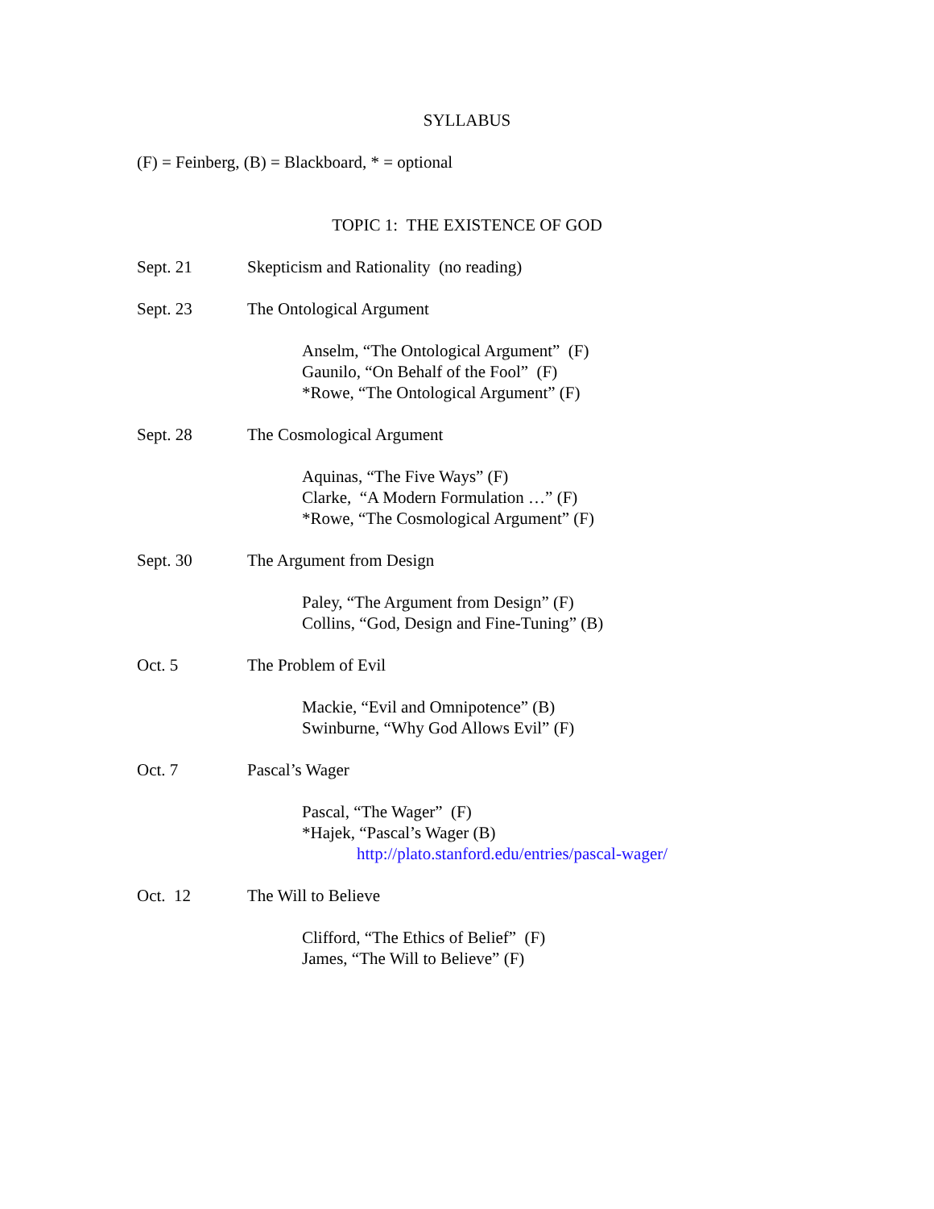SYLLABUS
(F) = Feinberg, (B) = Blackboard, * = optional
TOPIC 1: THE EXISTENCE OF GOD
Sept. 21 Skepticism and Rationality (no reading)
Sept. 23 The Ontological Argument
Anselm, “The Ontological Argument” (F)
Gaunilo, “On Behalf of the Fool” (F)
*Rowe, “The Ontological Argument” (F)
Sept. 28 The Cosmological Argument
Aquinas, “The Five Ways” (F)
Clarke, “A Modern Formulation …” (F)
*Rowe, “The Cosmological Argument” (F)
Sept. 30 The Argument from Design
Paley, “The Argument from Design” (F)
Collins, “God, Design and Fine-Tuning” (B)
Oct. 5 The Problem of Evil
Mackie, “Evil and Omnipotence” (B)
Swinburne, “Why God Allows Evil” (F)
Oct. 7 Pascal’s Wager
Pascal, “The Wager” (F)
*Hajek, “Pascal’s Wager (B)
http://plato.stanford.edu/entries/pascal-wager/
Oct. 12 The Will to Believe
Clifford, “The Ethics of Belief” (F)
James, “The Will to Believe” (F)